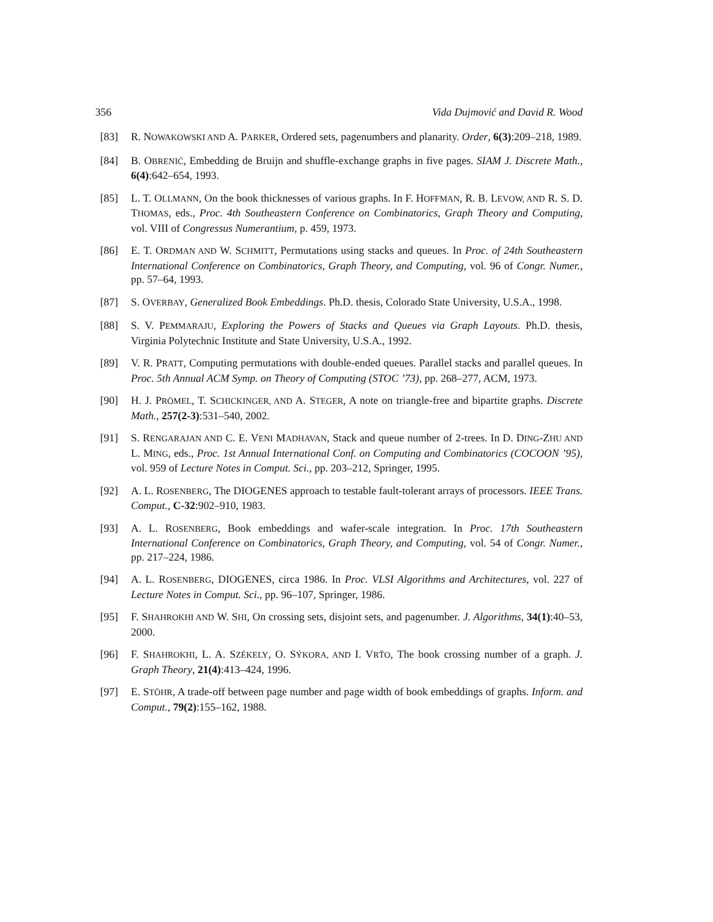356 Vida Dujmović and David R. Wood
[83] R. NOWAKOWSKI AND A. PARKER, Ordered sets, pagenumbers and planarity. Order, 6(3):209–218, 1989.
[84] B. OBRENIĆ, Embedding de Bruijn and shuffle-exchange graphs in five pages. SIAM J. Discrete Math., 6(4):642–654, 1993.
[85] L. T. OLLMANN, On the book thicknesses of various graphs. In F. HOFFMAN, R. B. LEVOW, AND R. S. D. THOMAS, eds., Proc. 4th Southeastern Conference on Combinatorics, Graph Theory and Computing, vol. VIII of Congressus Numerantium, p. 459, 1973.
[86] E. T. ORDMAN AND W. SCHMITT, Permutations using stacks and queues. In Proc. of 24th Southeastern International Conference on Combinatorics, Graph Theory, and Computing, vol. 96 of Congr. Numer., pp. 57–64, 1993.
[87] S. OVERBAY, Generalized Book Embeddings. Ph.D. thesis, Colorado State University, U.S.A., 1998.
[88] S. V. PEMMARAJU, Exploring the Powers of Stacks and Queues via Graph Layouts. Ph.D. thesis, Virginia Polytechnic Institute and State University, U.S.A., 1992.
[89] V. R. PRATT, Computing permutations with double-ended queues. Parallel stacks and parallel queues. In Proc. 5th Annual ACM Symp. on Theory of Computing (STOC ’73), pp. 268–277, ACM, 1973.
[90] H. J. PRÖMEL, T. SCHICKINGER, AND A. STEGER, A note on triangle-free and bipartite graphs. Discrete Math., 257(2-3):531–540, 2002.
[91] S. RENGARAJAN AND C. E. VENI MADHAVAN, Stack and queue number of 2-trees. In D. DING-ZHU AND L. MING, eds., Proc. 1st Annual International Conf. on Computing and Combinatorics (COCOON ’95), vol. 959 of Lecture Notes in Comput. Sci., pp. 203–212, Springer, 1995.
[92] A. L. ROSENBERG, The DIOGENES approach to testable fault-tolerant arrays of processors. IEEE Trans. Comput., C-32:902–910, 1983.
[93] A. L. ROSENBERG, Book embeddings and wafer-scale integration. In Proc. 17th Southeastern International Conference on Combinatorics, Graph Theory, and Computing, vol. 54 of Congr. Numer., pp. 217–224, 1986.
[94] A. L. ROSENBERG, DIOGENES, circa 1986. In Proc. VLSI Algorithms and Architectures, vol. 227 of Lecture Notes in Comput. Sci., pp. 96–107, Springer, 1986.
[95] F. SHAHROKHI AND W. SHI, On crossing sets, disjoint sets, and pagenumber. J. Algorithms, 34(1):40–53, 2000.
[96] F. SHAHROKHI, L. A. SZÉKELY, O. SÝKORA, AND I. VRŤO, The book crossing number of a graph. J. Graph Theory, 21(4):413–424, 1996.
[97] E. STÖHR, A trade-off between page number and page width of book embeddings of graphs. Inform. and Comput., 79(2):155–162, 1988.